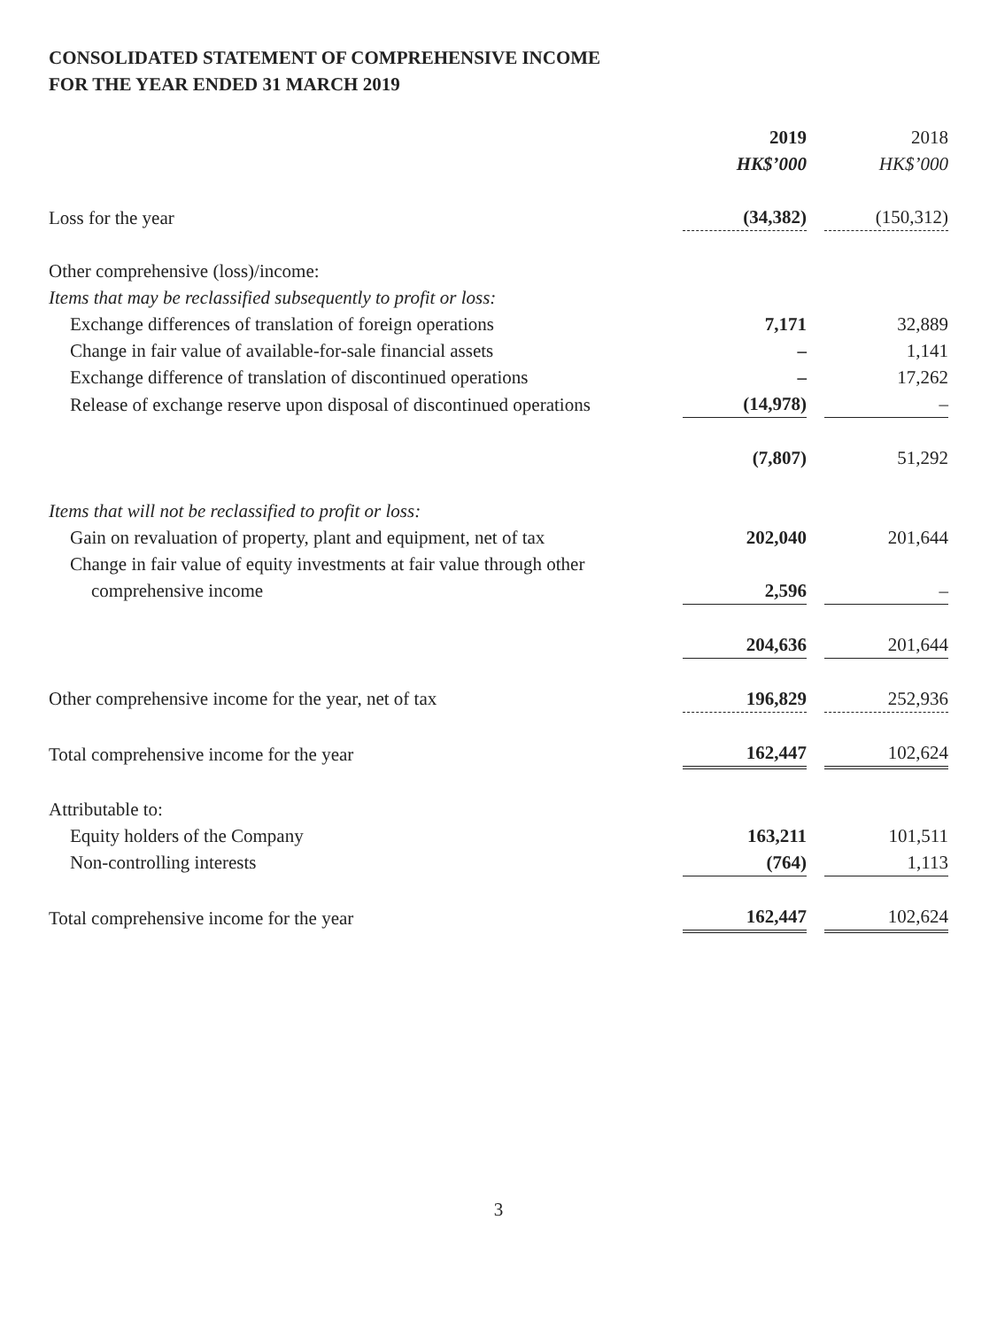CONSOLIDATED STATEMENT OF COMPREHENSIVE INCOME
FOR THE YEAR ENDED 31 MARCH 2019
| | 2019 HK$’000 | | 2018 HK$’000 |
| Loss for the year | (34,382) | | (150,312) |
| Other comprehensive (loss)/income: | | | |
| Items that may be reclassified subsequently to profit or loss: | | | |
| Exchange differences of translation of foreign operations | 7,171 | | 32,889 |
| Change in fair value of available-for-sale financial assets | – | | 1,141 |
| Exchange difference of translation of discontinued operations | – | | 17,262 |
| Release of exchange reserve upon disposal of discontinued operations | (14,978) | | – |
| | (7,807) | | 51,292 |
| Items that will not be reclassified to profit or loss: | | | |
| Gain on revaluation of property, plant and equipment, net of tax | 202,040 | | 201,644 |
| Change in fair value of equity investments at fair value through other comprehensive income | 2,596 | | – |
| | 204,636 | | 201,644 |
| Other comprehensive income for the year, net of tax | 196,829 | | 252,936 |
| Total comprehensive income for the year | 162,447 | | 102,624 |
| Attributable to: | | | |
| Equity holders of the Company | 163,211 | | 101,511 |
| Non-controlling interests | (764) | | 1,113 |
| Total comprehensive income for the year | 162,447 | | 102,624 |
3